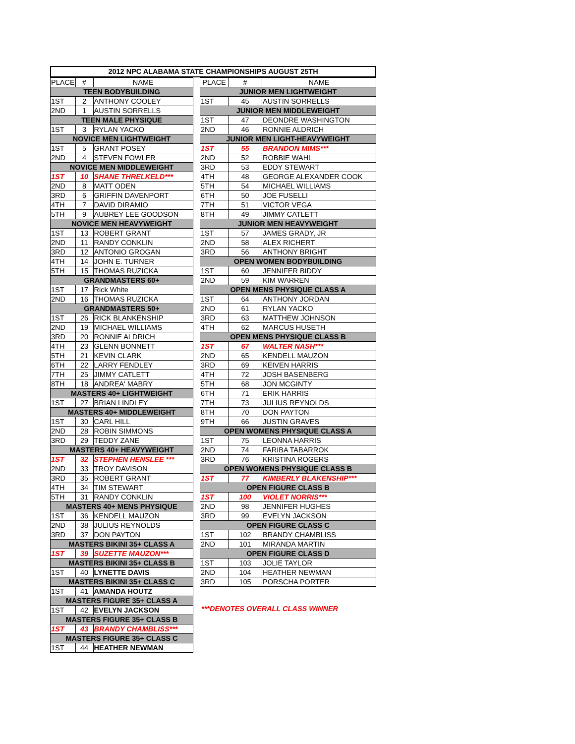2012 NPC ALABAMA STATE CHAMPIONSHIPS AUGUST 25TH
| PLACE | # | NAME |
| --- | --- | --- |
| TEEN BODYBUILDING | | |
| 1ST | 2 | ANTHONY COOLEY |
| 2ND | 1 | AUSTIN SORRELLS |
| TEEN MALE PHYSIQUE | | |
| 1ST | 3 | RYLAN YACKO |
| NOVICE MEN LIGHTWEIGHT | | |
| 1ST | 5 | GRANT POSEY |
| 2ND | 4 | STEVEN FOWLER |
| NOVICE MEN MIDDLEWEIGHT | | |
| 1ST | 10 | SHANE THRELKELD*** |
| 2ND | 8 | MATT ODEN |
| 3RD | 6 | GRIFFIN DAVENPORT |
| 4TH | 7 | DAVID DIRAMIO |
| 5TH | 9 | AUBREY LEE GOODSON |
| NOVICE MEN HEAVYWEIGHT | | |
| 1ST | 13 | ROBERT GRANT |
| 2ND | 11 | RANDY CONKLIN |
| 3RD | 12 | ANTONIO GROGAN |
| 4TH | 14 | JOHN E. TURNER |
| 5TH | 15 | THOMAS RUZICKA |
| GRANDMASTERS 60+ | | |
| 1ST | 17 | Rick White |
| 2ND | 16 | THOMAS RUZICKA |
| GRANDMASTERS 50+ | | |
| 1ST | 26 | RICK BLANKENSHIP |
| 2ND | 19 | MICHAEL WILLIAMS |
| 3RD | 20 | RONNIE ALDRICH |
| 4TH | 23 | GLENN BONNETT |
| 5TH | 21 | KEVIN CLARK |
| 6TH | 22 | LARRY FENDLEY |
| 7TH | 25 | JIMMY CATLETT |
| 8TH | 18 | ANDREA' MABRY |
| MASTERS 40+ LIGHTWEIGHT | | |
| 1ST | 27 | BRIAN LINDLEY |
| MASTERS 40+ MIDDLEWEIGHT | | |
| 1ST | 30 | CARL HILL |
| 2ND | 28 | ROBIN SIMMONS |
| 3RD | 29 | TEDDY ZANE |
| MASTERS 40+ HEAVYWEIGHT | | |
| 1ST | 32 | STEPHEN HENSLEE *** |
| 2ND | 33 | TROY DAVISON |
| 3RD | 35 | ROBERT GRANT |
| 4TH | 34 | TIM STEWART |
| 5TH | 31 | RANDY CONKLIN |
| MASTERS 40+ MENS PHYSIQUE | | |
| 1ST | 36 | KENDELL MAUZON |
| 2ND | 38 | JULIUS REYNOLDS |
| 3RD | 37 | DON PAYTON |
| MASTERS BIKINI 35+ CLASS A | | |
| 1ST | 39 | SUZETTE MAUZON*** |
| MASTERS BIKINI 35+ CLASS B | | |
| 1ST | 40 | LYNETTE DAVIS |
| MASTERS BIKINI 35+ CLASS C | | |
| 1ST | 41 | AMANDA HOUTZ |
| MASTERS FIGURE 35+ CLASS A | | |
| 1ST | 42 | EVELYN JACKSON |
| MASTERS FIGURE 35+ CLASS B | | |
| 1ST | 43 | BRANDY CHAMBLISS*** |
| MASTERS FIGURE 35+ CLASS C | | |
| 1ST | 44 | HEATHER NEWMAN |
| PLACE | # | NAME |
| --- | --- | --- |
| JUNIOR MEN LIGHTWEIGHT | | |
| 1ST | 45 | AUSTIN SORRELLS |
| JUNIOR MEN MIDDLEWEIGHT | | |
| 1ST | 47 | DEONDRE WASHINGTON |
| 2ND | 46 | RONNIE ALDRICH |
| JUNIOR MEN LIGHT-HEAVYWEIGHT | | |
| 1ST | 55 | BRANDON MIMS*** |
| 2ND | 52 | ROBBIE WAHL |
| 3RD | 53 | EDDY STEWART |
| 4TH | 48 | GEORGE ALEXANDER COOK |
| 5TH | 54 | MICHAEL WILLIAMS |
| 6TH | 50 | JOE FUSELLI |
| 7TH | 51 | VICTOR VEGA |
| 8TH | 49 | JIMMY CATLETT |
| JUNIOR MEN HEAVYWEIGHT | | |
| 1ST | 57 | JAMES GRADY, JR |
| 2ND | 58 | ALEX RICHERT |
| 3RD | 56 | ANTHONY BRIGHT |
| OPEN WOMEN BODYBUILDING | | |
| 1ST | 60 | JENNIFER BIDDY |
| 2ND | 59 | KIM WARREN |
| OPEN MENS PHYSIQUE CLASS A | | |
| 1ST | 64 | ANTHONY JORDAN |
| 2ND | 61 | RYLAN YACKO |
| 3RD | 63 | MATTHEW JOHNSON |
| 4TH | 62 | MARCUS HUSETH |
| OPEN MENS PHYSIQUE CLASS B | | |
| 1ST | 67 | WALTER NASH*** |
| 2ND | 65 | KENDELL MAUZON |
| 3RD | 69 | KEIVEN HARRIS |
| 4TH | 72 | JOSH BASENBERG |
| 5TH | 68 | JON MCGINTY |
| 6TH | 71 | ERIK HARRIS |
| 7TH | 73 | JULIUS REYNOLDS |
| 8TH | 70 | DON PAYTON |
| 9TH | 66 | JUSTIN GRAVES |
| OPEN WOMENS PHYSIQUE CLASS A | | |
| 1ST | 75 | LEONNA HARRIS |
| 2ND | 74 | FARIBA TABARROK |
| 3RD | 76 | KRISTINA ROGERS |
| OPEN WOMENS PHYSIQUE CLASS B | | |
| 1ST | 77 | KIMBERLY BLAKENSHIP*** |
| OPEN FIGURE CLASS B | | |
| 1ST | 100 | VIOLET NORRIS*** |
| 2ND | 98 | JENNIFER HUGHES |
| 3RD | 99 | EVELYN JACKSON |
| OPEN FIGURE CLASS C | | |
| 1ST | 102 | BRANDY CHAMBLISS |
| 2ND | 101 | MIRANDA MARTIN |
| OPEN FIGURE CLASS D | | |
| 1ST | 103 | JOLIE TAYLOR |
| 2ND | 104 | HEATHER NEWMAN |
| 3RD | 105 | PORSCHA PORTER |
***DENOTES OVERALL CLASS WINNER